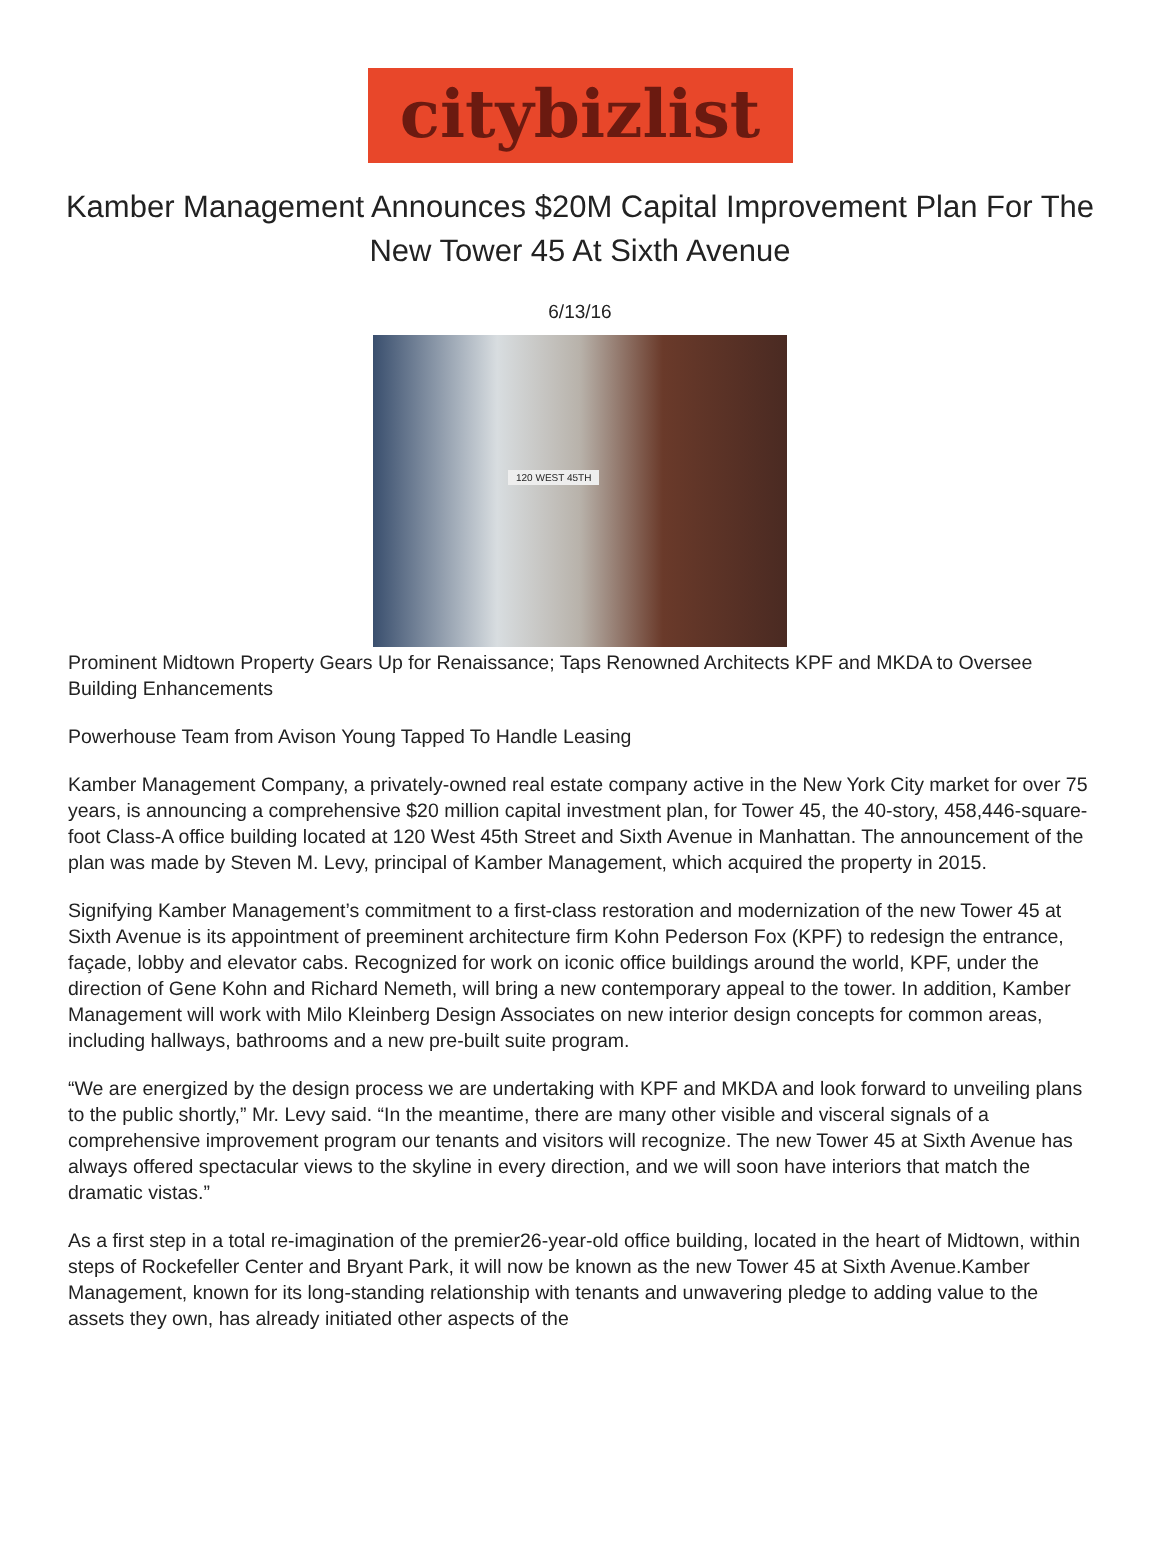citybizlist
Kamber Management Announces $20M Capital Improvement Plan For The New Tower 45 At Sixth Avenue
6/13/16
120 WEST 45TH
Prominent Midtown Property Gears Up for Renaissance; Taps Renowned Architects KPF and MKDA to Oversee Building Enhancements
Powerhouse Team from Avison Young Tapped To Handle Leasing
Kamber Management Company, a privately-owned real estate company active in the New York City market for over 75 years, is announcing a comprehensive $20 million capital investment plan, for Tower 45, the 40-story, 458,446-square-foot Class-A office building located at 120 West 45th Street and Sixth Avenue in Manhattan. The announcement of the plan was made by Steven M. Levy, principal of Kamber Management, which acquired the property in 2015.
Signifying Kamber Management’s commitment to a first-class restoration and modernization of the new Tower 45 at Sixth Avenue is its appointment of preeminent architecture firm Kohn Pederson Fox (KPF) to redesign the entrance, façade, lobby and elevator cabs. Recognized for work on iconic office buildings around the world, KPF, under the direction of Gene Kohn and Richard Nemeth, will bring a new contemporary appeal to the tower. In addition, Kamber Management will work with Milo Kleinberg Design Associates on new interior design concepts for common areas, including hallways, bathrooms and a new pre-built suite program.
“We are energized by the design process we are undertaking with KPF and MKDA and look forward to unveiling plans to the public shortly,” Mr. Levy said. “In the meantime, there are many other visible and visceral signals of a comprehensive improvement program our tenants and visitors will recognize. The new Tower 45 at Sixth Avenue has always offered spectacular views to the skyline in every direction, and we will soon have interiors that match the dramatic vistas.”
As a first step in a total re-imagination of the premier26-year-old office building, located in the heart of Midtown, within steps of Rockefeller Center and Bryant Park, it will now be known as the new Tower 45 at Sixth Avenue.Kamber Management, known for its long-standing relationship with tenants and unwavering pledge to adding value to the assets they own, has already initiated other aspects of the